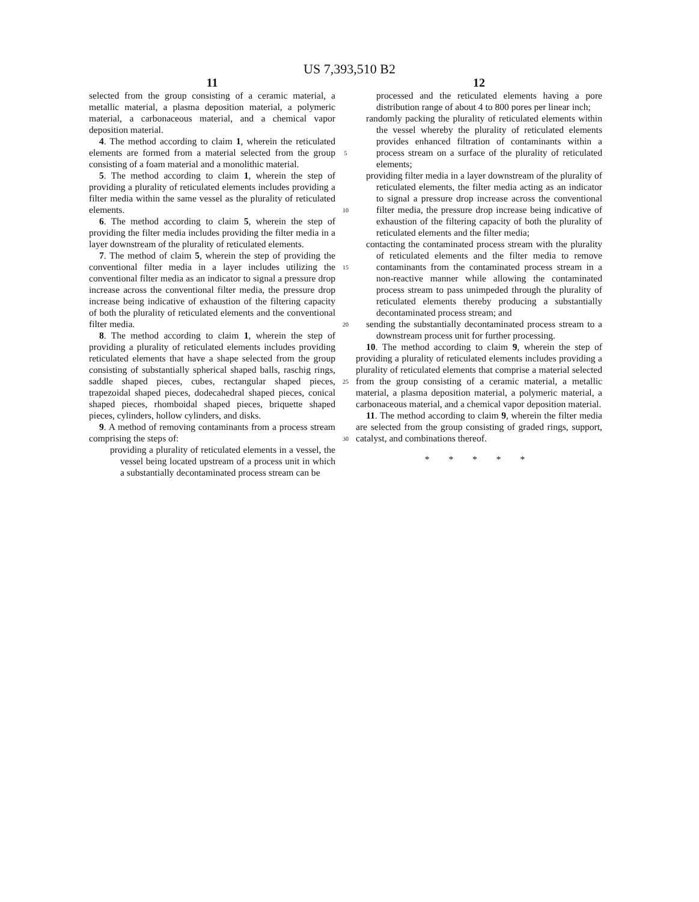US 7,393,510 B2
11
selected from the group consisting of a ceramic material, a metallic material, a plasma deposition material, a polymeric material, a carbonaceous material, and a chemical vapor deposition material.
4. The method according to claim 1, wherein the reticulated elements are formed from a material selected from the group consisting of a foam material and a monolithic material.
5. The method according to claim 1, wherein the step of providing a plurality of reticulated elements includes providing a filter media within the same vessel as the plurality of reticulated elements.
6. The method according to claim 5, wherein the step of providing the filter media includes providing the filter media in a layer downstream of the plurality of reticulated elements.
7. The method of claim 5, wherein the step of providing the conventional filter media in a layer includes utilizing the conventional filter media as an indicator to signal a pressure drop increase across the conventional filter media, the pressure drop increase being indicative of exhaustion of the filtering capacity of both the plurality of reticulated elements and the conventional filter media.
8. The method according to claim 1, wherein the step of providing a plurality of reticulated elements includes providing reticulated elements that have a shape selected from the group consisting of substantially spherical shaped balls, raschig rings, saddle shaped pieces, cubes, rectangular shaped pieces, trapezoidal shaped pieces, dodecahedral shaped pieces, conical shaped pieces, rhomboidal shaped pieces, briquette shaped pieces, cylinders, hollow cylinders, and disks.
9. A method of removing contaminants from a process stream comprising the steps of:
providing a plurality of reticulated elements in a vessel, the vessel being located upstream of a process unit in which a substantially decontaminated process stream can be
5
10
15
20
25
30
12
processed and the reticulated elements having a pore distribution range of about 4 to 800 pores per linear inch;
randomly packing the plurality of reticulated elements within the vessel whereby the plurality of reticulated elements provides enhanced filtration of contaminants within a process stream on a surface of the plurality of reticulated elements;
providing filter media in a layer downstream of the plurality of reticulated elements, the filter media acting as an indicator to signal a pressure drop increase across the conventional filter media, the pressure drop increase being indicative of exhaustion of the filtering capacity of both the plurality of reticulated elements and the filter media;
contacting the contaminated process stream with the plurality of reticulated elements and the filter media to remove contaminants from the contaminated process stream in a non-reactive manner while allowing the contaminated process stream to pass unimpeded through the plurality of reticulated elements thereby producing a substantially decontaminated process stream; and
sending the substantially decontaminated process stream to a downstream process unit for further processing.
10. The method according to claim 9, wherein the step of providing a plurality of reticulated elements includes providing a plurality of reticulated elements that comprise a material selected from the group consisting of a ceramic material, a metallic material, a plasma deposition material, a polymeric material, a carbonaceous material, and a chemical vapor deposition material.
11. The method according to claim 9, wherein the filter media are selected from the group consisting of graded rings, support, catalyst, and combinations thereof.
* * * * *